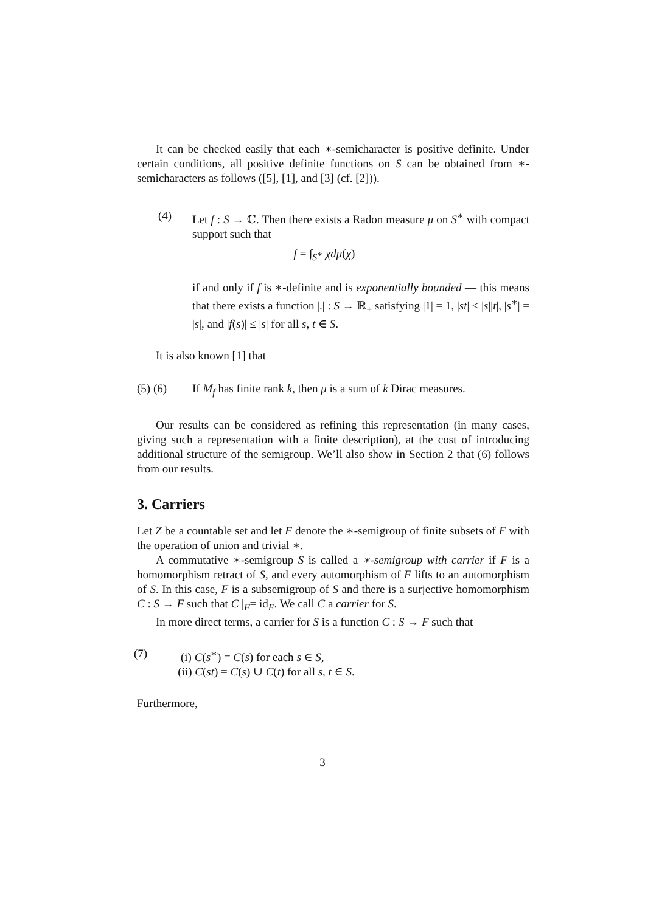It can be checked easily that each ∗-semicharacter is positive definite. Under certain conditions, all positive definite functions on S can be obtained from ∗-semicharacters as follows ([5], [1], and [3] (cf. [2])).
(4) Let f : S → ℂ. Then there exists a Radon measure μ on S<sup>∗</sup> with compact support such that
f = ∫<sub>S<sup>∗</sup></sub> χdμ(χ)
if and only if f is ∗-definite and is exponentially bounded — this means that there exists a function |.| : S → ℝ<sub>+</sub> satisfying |1| = 1, |st| ≤ |s||t|, |s<sup>∗</sup>| = |s|, and |f(s)| ≤ |s| for all s, t ∈ S.
It is also known [1] that
(5) (6) If M<sub>f</sub> has finite rank k, then μ is a sum of k Dirac measures.
Our results can be considered as refining this representation (in many cases, giving such a representation with a finite description), at the cost of introducing additional structure of the semigroup. We’ll also show in Section 2 that (6) follows from our results.
3. Carriers
Let Z be a countable set and let F denote the ∗-semigroup of finite subsets of F with the operation of union and trivial ∗.
A commutative ∗-semigroup S is called a ∗-semigroup with carrier if F is a homomorphism retract of S, and every automorphism of F lifts to an automorphism of S. In this case, F is a subsemigroup of S and there is a surjective homomorphism C : S → F such that C |<sub>F</sub>= id<sub>F</sub>. We call C a carrier for S.
In more direct terms, a carrier for S is a function C : S → F such that
(7) (i) C(s<sup>∗</sup>) = C(s) for each s ∈ S,
(ii) C(st) = C(s) ∪ C(t) for all s, t ∈ S.
Furthermore,
3